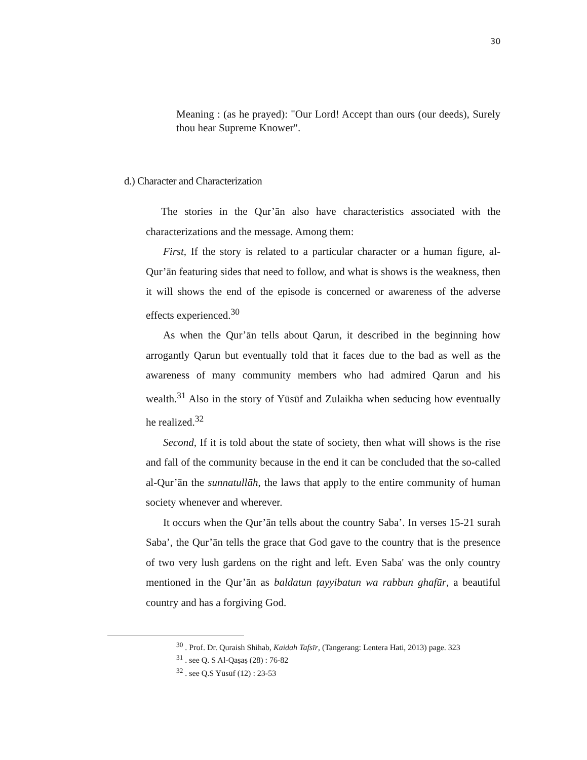30
Meaning : (as he prayed): "Our Lord! Accept than ours (our deeds), Surely thou hear Supreme Knower".
d.) Character and Characterization
The stories in the Qur’ān also have characteristics associated with the characterizations and the message. Among them:
First, If the story is related to a particular character or a human figure, al-Qur’ān featuring sides that need to follow, and what is shows is the weakness, then it will shows the end of the episode is concerned or awareness of the adverse effects experienced.<sup>30</sup>
As when the Qur’ān tells about Qarun, it described in the beginning how arrogantly Qarun but eventually told that it faces due to the bad as well as the awareness of many community members who had admired Qarun and his wealth.<sup>31</sup> Also in the story of Yūsūf and Zulaikha when seducing how eventually he realized.<sup>32</sup>
Second, If it is told about the state of society, then what will shows is the rise and fall of the community because in the end it can be concluded that the so-called al-Qur’ān the sunnatullāh, the laws that apply to the entire community of human society whenever and wherever.
It occurs when the Qur’ān tells about the country Saba’. In verses 15-21 surah Saba’, the Qur’ān tells the grace that God gave to the country that is the presence of two very lush gardens on the right and left. Even Saba' was the only country mentioned in the Qur’ān as baldatun ṭayyibatun wa rabbun ghafūr, a beautiful country and has a forgiving God.
<sup>30</sup> . Prof. Dr. Quraish Shihab, Kaidah Tafsīr, (Tangerang: Lentera Hati, 2013) page. 323
<sup>31</sup> . see Q. S Al-Qaṣaṣ (28) : 76-82
<sup>32</sup> . see Q.S Yūsūf (12) : 23-53